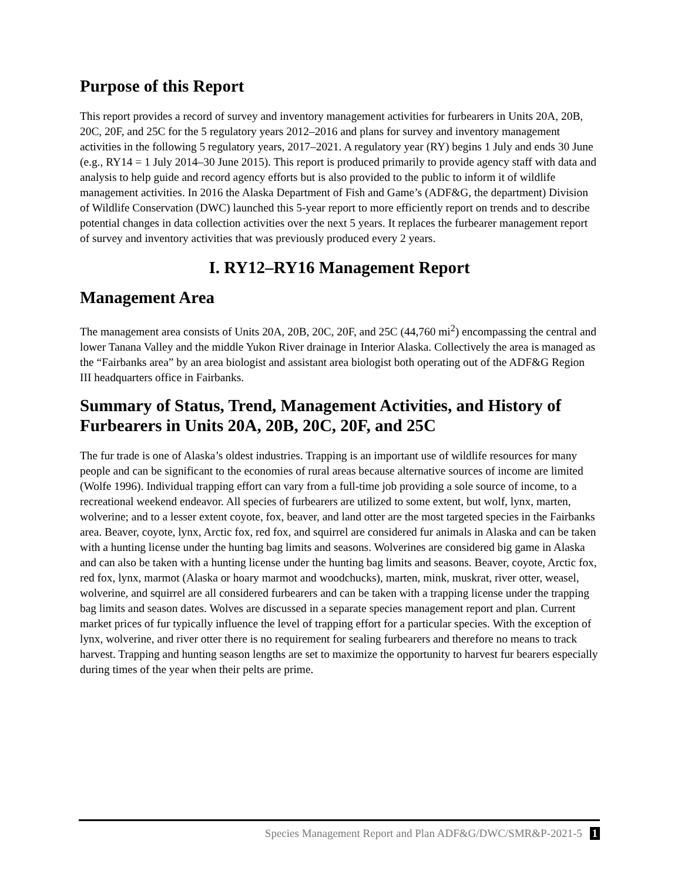Purpose of this Report
This report provides a record of survey and inventory management activities for furbearers in Units 20A, 20B, 20C, 20F, and 25C for the 5 regulatory years 2012–2016 and plans for survey and inventory management activities in the following 5 regulatory years, 2017–2021. A regulatory year (RY) begins 1 July and ends 30 June (e.g., RY14 = 1 July 2014–30 June 2015). This report is produced primarily to provide agency staff with data and analysis to help guide and record agency efforts but is also provided to the public to inform it of wildlife management activities. In 2016 the Alaska Department of Fish and Game’s (ADF&G, the department) Division of Wildlife Conservation (DWC) launched this 5-year report to more efficiently report on trends and to describe potential changes in data collection activities over the next 5 years. It replaces the furbearer management report of survey and inventory activities that was previously produced every 2 years.
I. RY12–RY16 Management Report
Management Area
The management area consists of Units 20A, 20B, 20C, 20F, and 25C (44,760 mi<sup>2</sup>) encompassing the central and lower Tanana Valley and the middle Yukon River drainage in Interior Alaska. Collectively the area is managed as the “Fairbanks area” by an area biologist and assistant area biologist both operating out of the ADF&G Region III headquarters office in Fairbanks.
Summary of Status, Trend, Management Activities, and History of Furbearers in Units 20A, 20B, 20C, 20F, and 25C
The fur trade is one of Alaska’s oldest industries. Trapping is an important use of wildlife resources for many people and can be significant to the economies of rural areas because alternative sources of income are limited (Wolfe 1996). Individual trapping effort can vary from a full-time job providing a sole source of income, to a recreational weekend endeavor. All species of furbearers are utilized to some extent, but wolf, lynx, marten, wolverine; and to a lesser extent coyote, fox, beaver, and land otter are the most targeted species in the Fairbanks area. Beaver, coyote, lynx, Arctic fox, red fox, and squirrel are considered fur animals in Alaska and can be taken with a hunting license under the hunting bag limits and seasons. Wolverines are considered big game in Alaska and can also be taken with a hunting license under the hunting bag limits and seasons. Beaver, coyote, Arctic fox, red fox, lynx, marmot (Alaska or hoary marmot and woodchucks), marten, mink, muskrat, river otter, weasel, wolverine, and squirrel are all considered furbearers and can be taken with a trapping license under the trapping bag limits and season dates. Wolves are discussed in a separate species management report and plan. Current market prices of fur typically influence the level of trapping effort for a particular species. With the exception of lynx, wolverine, and river otter there is no requirement for sealing furbearers and therefore no means to track harvest. Trapping and hunting season lengths are set to maximize the opportunity to harvest fur bearers especially during times of the year when their pelts are prime.
Species Management Report and Plan ADF&G/DWC/SMR&P-2021-5 1